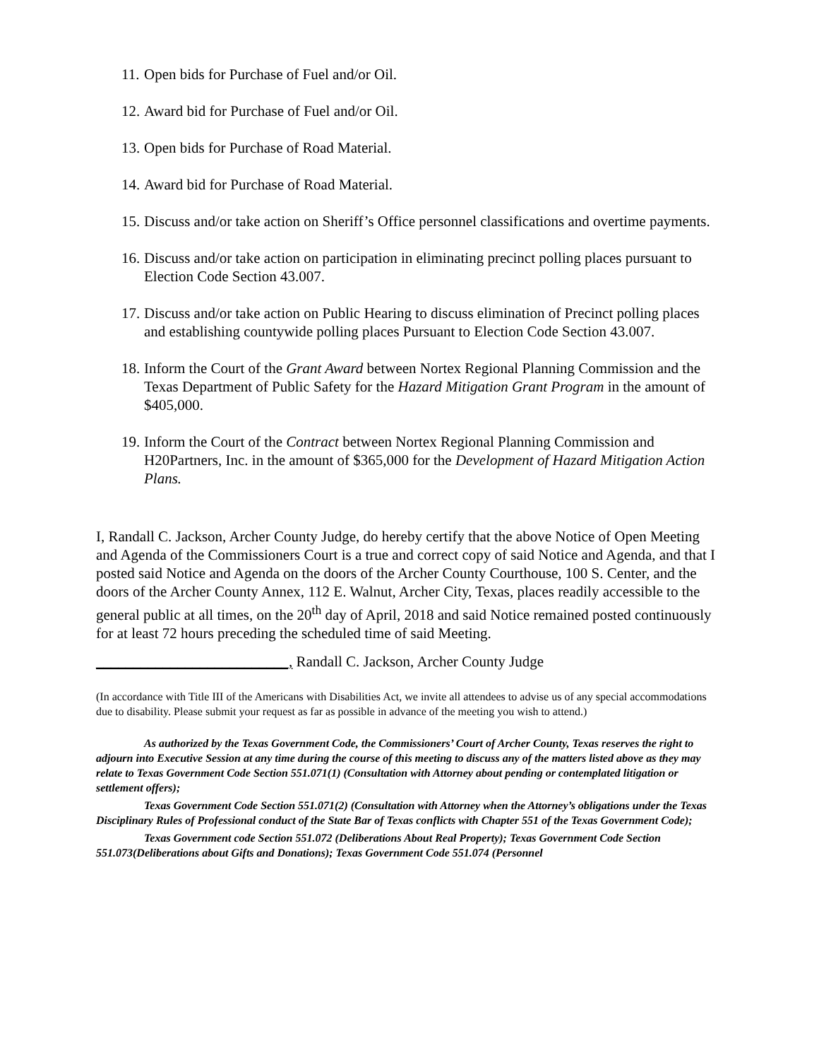11. Open bids for Purchase of Fuel and/or Oil.
12. Award bid for Purchase of Fuel and/or Oil.
13. Open bids for Purchase of Road Material.
14. Award bid for Purchase of Road Material.
15. Discuss and/or take action on Sheriff’s Office personnel classifications and overtime payments.
16. Discuss and/or take action on participation in eliminating precinct polling places pursuant to Election Code Section 43.007.
17. Discuss and/or take action on Public Hearing to discuss elimination of Precinct polling places and establishing countywide polling places Pursuant to Election Code Section 43.007.
18. Inform the Court of the Grant Award between Nortex Regional Planning Commission and the Texas Department of Public Safety for the Hazard Mitigation Grant Program in the amount of $405,000.
19. Inform the Court of the Contract between Nortex Regional Planning Commission and H20Partners, Inc. in the amount of $365,000 for the Development of Hazard Mitigation Action Plans.
I, Randall C. Jackson, Archer County Judge, do hereby certify that the above Notice of Open Meeting and Agenda of the Commissioners Court is a true and correct copy of said Notice and Agenda, and that I posted said Notice and Agenda on the doors of the Archer County Courthouse, 100 S. Center, and the doors of the Archer County Annex, 112 E. Walnut, Archer City, Texas, places readily accessible to the general public at all times, on the 20<sup>th</sup> day of April, 2018 and said Notice remained posted continuously for at least 72 hours preceding the scheduled time of said Meeting.
__________________________, Randall C. Jackson, Archer County Judge
(In accordance with Title III of the Americans with Disabilities Act, we invite all attendees to advise us of any special accommodations due to disability. Please submit your request as far as possible in advance of the meeting you wish to attend.)
As authorized by the Texas Government Code, the Commissioners’ Court of Archer County, Texas reserves the right to adjourn into Executive Session at any time during the course of this meeting to discuss any of the matters listed above as they may relate to Texas Government Code Section 551.071(1) (Consultation with Attorney about pending or contemplated litigation or settlement offers);
Texas Government Code Section 551.071(2) (Consultation with Attorney when the Attorney’s obligations under the Texas Disciplinary Rules of Professional conduct of the State Bar of Texas conflicts with Chapter 551 of the Texas Government Code);
Texas Government code Section 551.072 (Deliberations About Real Property); Texas Government Code Section 551.073(Deliberations about Gifts and Donations); Texas Government Code 551.074 (Personnel